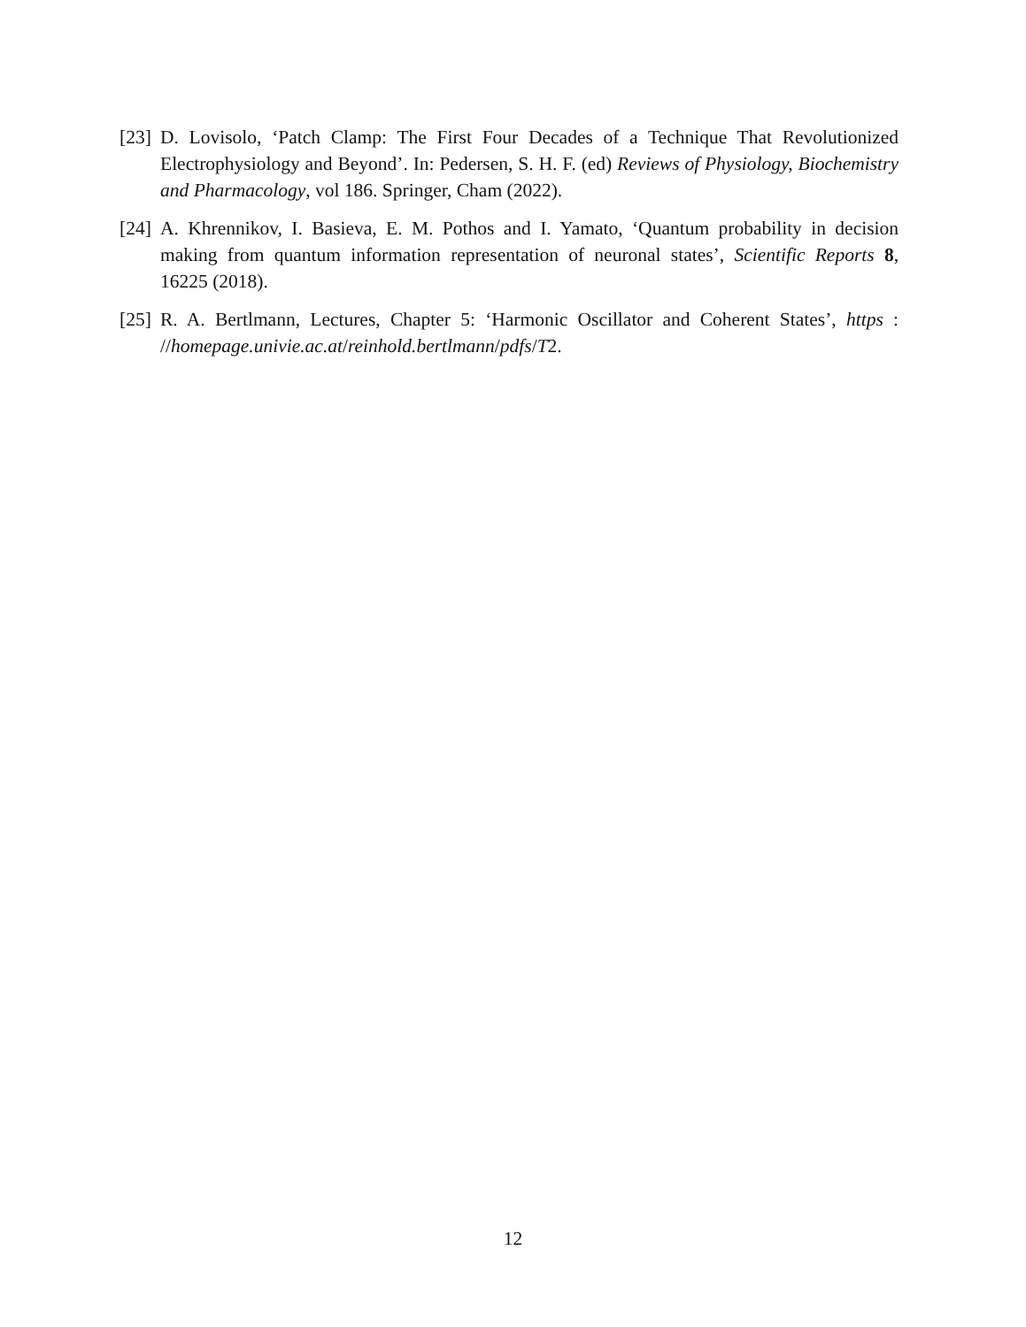[23] D. Lovisolo, ‘Patch Clamp: The First Four Decades of a Technique That Revolutionized Electrophysiology and Beyond’. In: Pedersen, S. H. F. (ed) Reviews of Physiology, Biochemistry and Pharmacology, vol 186. Springer, Cham (2022).
[24] A. Khrennikov, I. Basieva, E. M. Pothos and I. Yamato, ‘Quantum probability in decision making from quantum information representation of neuronal states’, Scientific Reports 8, 16225 (2018).
[25] R. A. Bertlmann, Lectures, Chapter 5: ‘Harmonic Oscillator and Coherent States’, https : //homepage.univie.ac.at/reinhold.bertlmann/pdfs/T2.
12